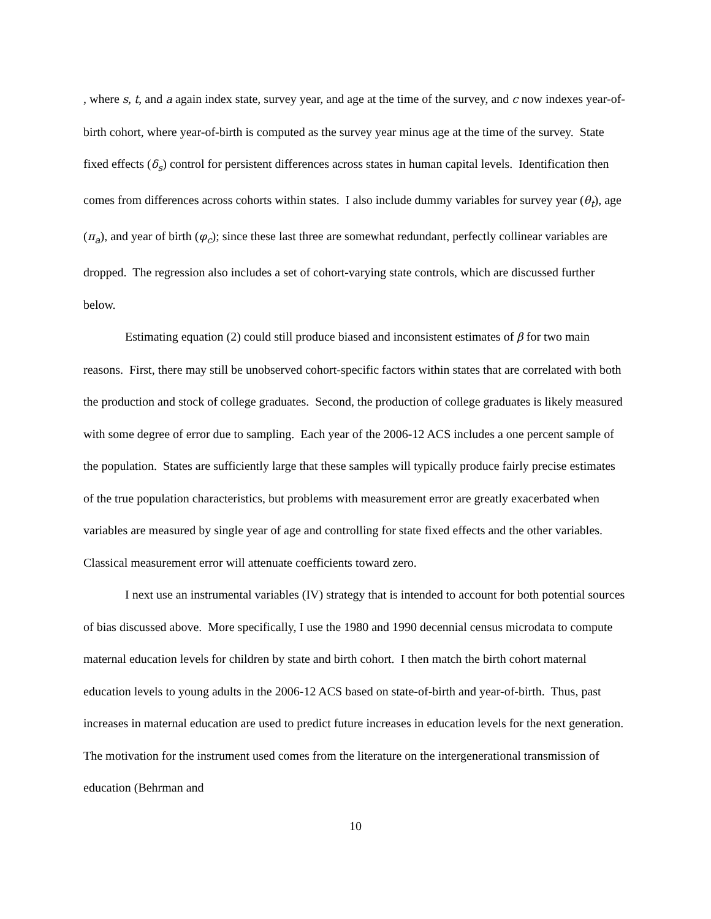, where s, t, and a again index state, survey year, and age at the time of the survey, and c now indexes year-of-birth cohort, where year-of-birth is computed as the survey year minus age at the time of the survey. State fixed effects (δ<sub>s</sub>) control for persistent differences across states in human capital levels. Identification then comes from differences across cohorts within states. I also include dummy variables for survey year (θ<sub>t</sub>), age (π<sub>a</sub>), and year of birth (φ<sub>c</sub>); since these last three are somewhat redundant, perfectly collinear variables are dropped. The regression also includes a set of cohort-varying state controls, which are discussed further below.
Estimating equation (2) could still produce biased and inconsistent estimates of β for two main reasons. First, there may still be unobserved cohort-specific factors within states that are correlated with both the production and stock of college graduates. Second, the production of college graduates is likely measured with some degree of error due to sampling. Each year of the 2006-12 ACS includes a one percent sample of the population. States are sufficiently large that these samples will typically produce fairly precise estimates of the true population characteristics, but problems with measurement error are greatly exacerbated when variables are measured by single year of age and controlling for state fixed effects and the other variables. Classical measurement error will attenuate coefficients toward zero.
I next use an instrumental variables (IV) strategy that is intended to account for both potential sources of bias discussed above. More specifically, I use the 1980 and 1990 decennial census microdata to compute maternal education levels for children by state and birth cohort. I then match the birth cohort maternal education levels to young adults in the 2006-12 ACS based on state-of-birth and year-of-birth. Thus, past increases in maternal education are used to predict future increases in education levels for the next generation. The motivation for the instrument used comes from the literature on the intergenerational transmission of education (Behrman and
10